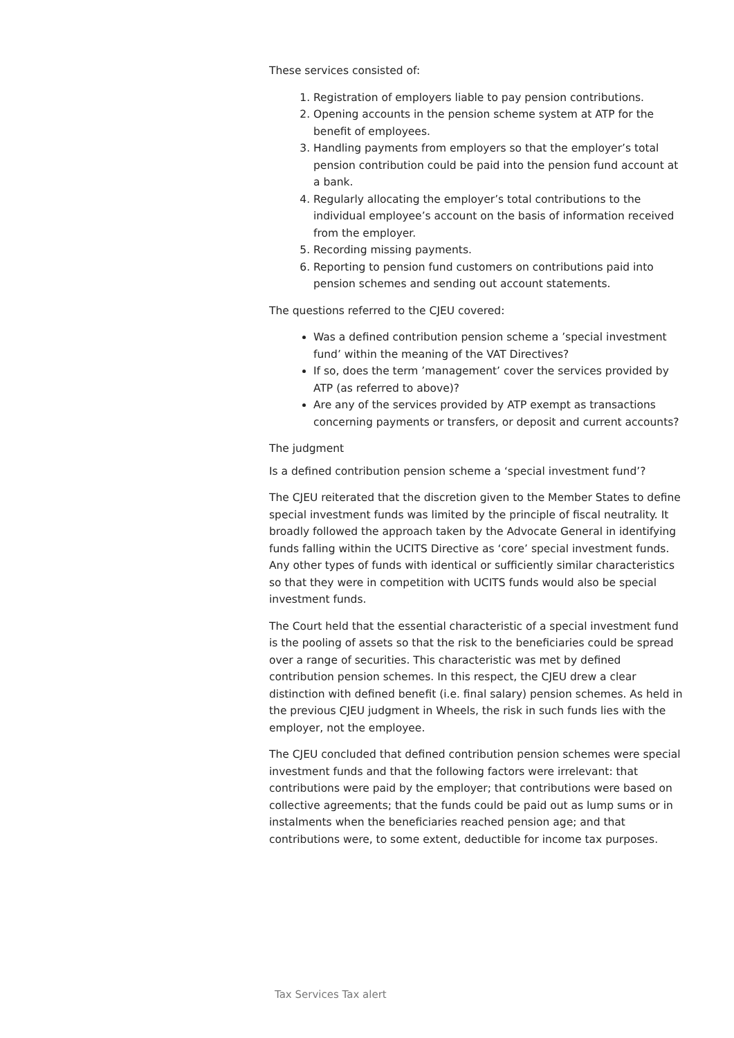These services consisted of:
1. Registration of employers liable to pay pension contributions.
2. Opening accounts in the pension scheme system at ATP for the benefit of employees.
3. Handling payments from employers so that the employer’s total pension contribution could be paid into the pension fund account at a bank.
4. Regularly allocating the employer’s total contributions to the individual employee’s account on the basis of information received from the employer.
5. Recording missing payments.
6. Reporting to pension fund customers on contributions paid into pension schemes and sending out account statements.
The questions referred to the CJEU covered:
Was a defined contribution pension scheme a ’special investment fund’ within the meaning of the VAT Directives?
If so, does the term ’management’ cover the services provided by ATP (as referred to above)?
Are any of the services provided by ATP exempt as transactions concerning payments or transfers, or deposit and current accounts?
The judgment
Is a defined contribution pension scheme a ‘special investment fund’?
The CJEU reiterated that the discretion given to the Member States to define special investment funds was limited by the principle of fiscal neutrality. It broadly followed the approach taken by the Advocate General in identifying funds falling within the UCITS Directive as ‘core’ special investment funds. Any other types of funds with identical or sufficiently similar characteristics so that they were in competition with UCITS funds would also be special investment funds.
The Court held that the essential characteristic of a special investment fund is the pooling of assets so that the risk to the beneficiaries could be spread over a range of securities. This characteristic was met by defined contribution pension schemes. In this respect, the CJEU drew a clear distinction with defined benefit (i.e. final salary) pension schemes. As held in the previous CJEU judgment in Wheels, the risk in such funds lies with the employer, not the employee.
The CJEU concluded that defined contribution pension schemes were special investment funds and that the following factors were irrelevant: that contributions were paid by the employer; that contributions were based on collective agreements; that the funds could be paid out as lump sums or in instalments when the beneficiaries reached pension age; and that contributions were, to some extent, deductible for income tax purposes.
Tax Services Tax alert